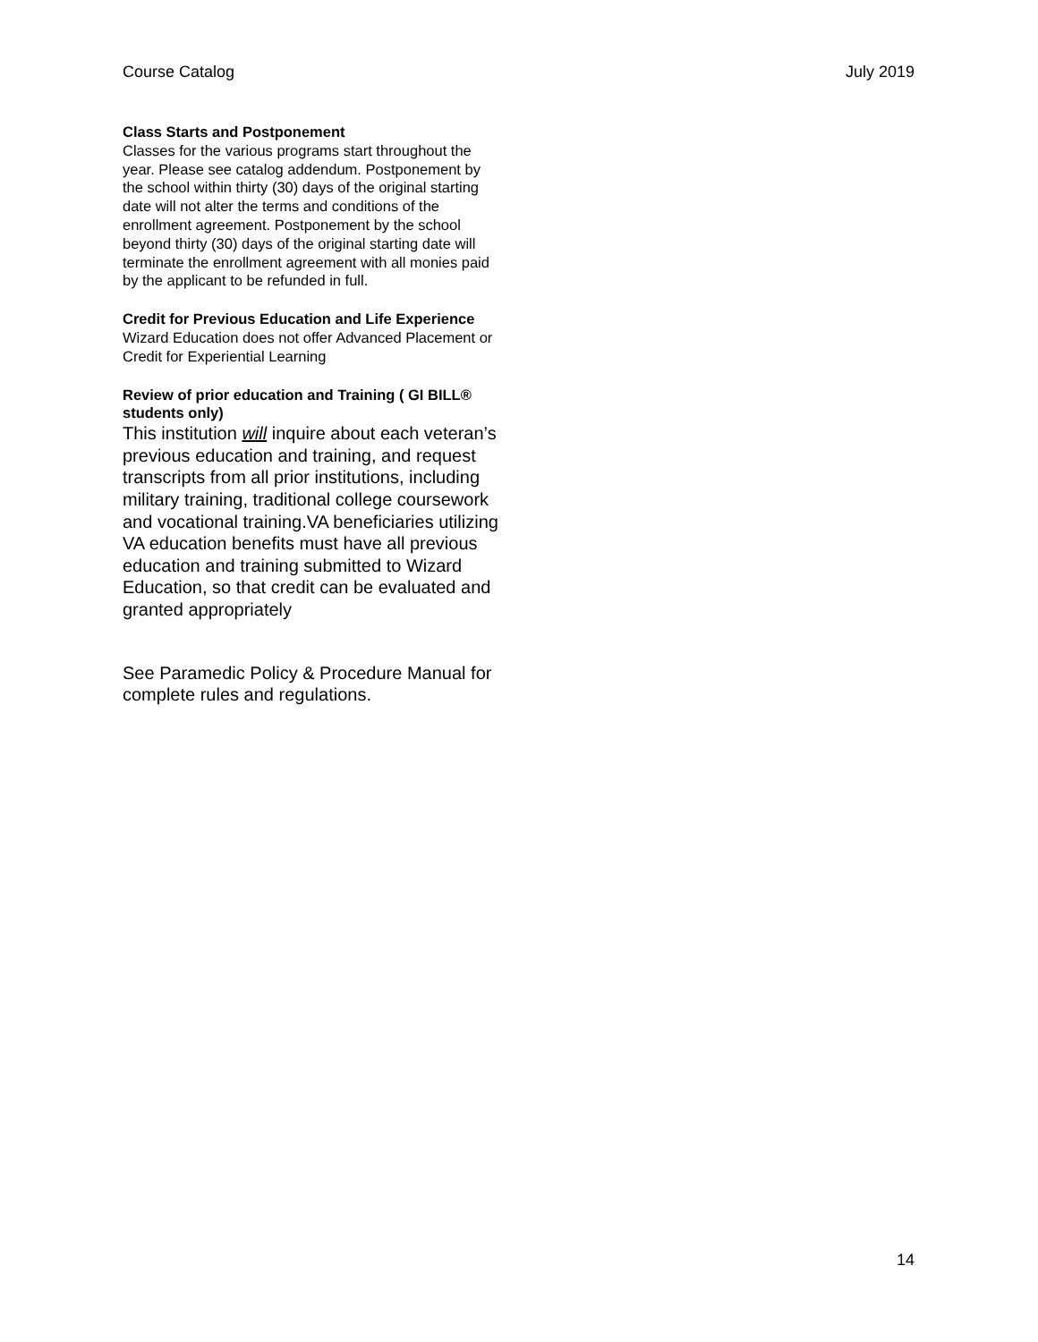Course Catalog July 2019
Class Starts and Postponement
Classes for the various programs start throughout the year. Please see catalog addendum. Postponement by the school within thirty (30) days of the original starting date will not alter the terms and conditions of the enrollment agreement. Postponement by the school beyond thirty (30) days of the original starting date will terminate the enrollment agreement with all monies paid by the applicant to be refunded in full.
Credit for Previous Education and Life Experience
Wizard Education does not offer Advanced Placement or Credit for Experiential Learning
Review of prior education and Training ( GI BILL® students only)
This institution will inquire about each veteran’s previous education and training, and request transcripts from all prior institutions, including military training, traditional college coursework and vocational training.VA beneficiaries utilizing VA education benefits must have all previous education and training submitted to Wizard Education, so that credit can be evaluated and granted appropriately
See Paramedic Policy & Procedure Manual for complete rules and regulations.
14